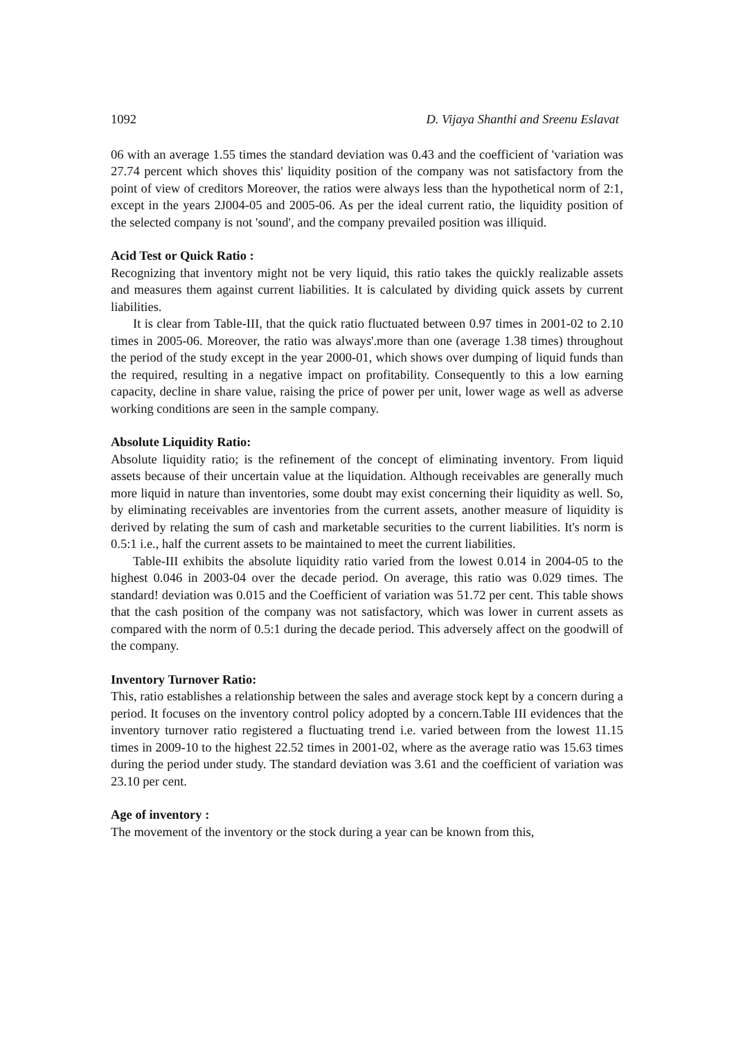1092 D. Vijaya Shanthi and Sreenu Eslavat
06 with an average 1.55 times the standard deviation was 0.43 and the coefficient of 'variation was 27.74 percent which shoves this' liquidity position of the company was not satisfactory from the point of view of creditors Moreover, the ratios were always less than the hypothetical norm of 2:1, except in the years 2J004-05 and 2005-06. As per the ideal current ratio, the liquidity position of the selected company is not 'sound', and the company prevailed position was illiquid.
Acid Test or Quick Ratio :
Recognizing that inventory might not be very liquid, this ratio takes the quickly realizable assets and measures them against current liabilities. It is calculated by dividing quick assets by current liabilities.
It is clear from Table-III, that the quick ratio fluctuated between 0.97 times in 2001-02 to 2.10 times in 2005-06. Moreover, the ratio was always'.more than one (average 1.38 times) throughout the period of the study except in the year 2000-01, which shows over dumping of liquid funds than the required, resulting in a negative impact on profitability. Consequently to this a low earning capacity, decline in share value, raising the price of power per unit, lower wage as well as adverse working conditions are seen in the sample company.
Absolute Liquidity Ratio:
Absolute liquidity ratio; is the refinement of the concept of eliminating inventory. From liquid assets because of their uncertain value at the liquidation. Although receivables are generally much more liquid in nature than inventories, some doubt may exist concerning their liquidity as well. So, by eliminating receivables are inventories from the current assets, another measure of liquidity is derived by relating the sum of cash and marketable securities to the current liabilities. It's norm is 0.5:1 i.e., half the current assets to be maintained to meet the current liabilities.
Table-III exhibits the absolute liquidity ratio varied from the lowest 0.014 in 2004-05 to the highest 0.046 in 2003-04 over the decade period. On average, this ratio was 0.029 times. The standard! deviation was 0.015 and the Coefficient of variation was 51.72 per cent. This table shows that the cash position of the company was not satisfactory, which was lower in current assets as compared with the norm of 0.5:1 during the decade period. This adversely affect on the goodwill of the company.
Inventory Turnover Ratio:
This, ratio establishes a relationship between the sales and average stock kept by a concern during a period. It focuses on the inventory control policy adopted by a concern.Table III evidences that the inventory turnover ratio registered a fluctuating trend i.e. varied between from the lowest 11.15 times in 2009-10 to the highest 22.52 times in 2001-02, where as the average ratio was 15.63 times during the period under study. The standard deviation was 3.61 and the coefficient of variation was 23.10 per cent.
Age of inventory :
The movement of the inventory or the stock during a year can be known from this,